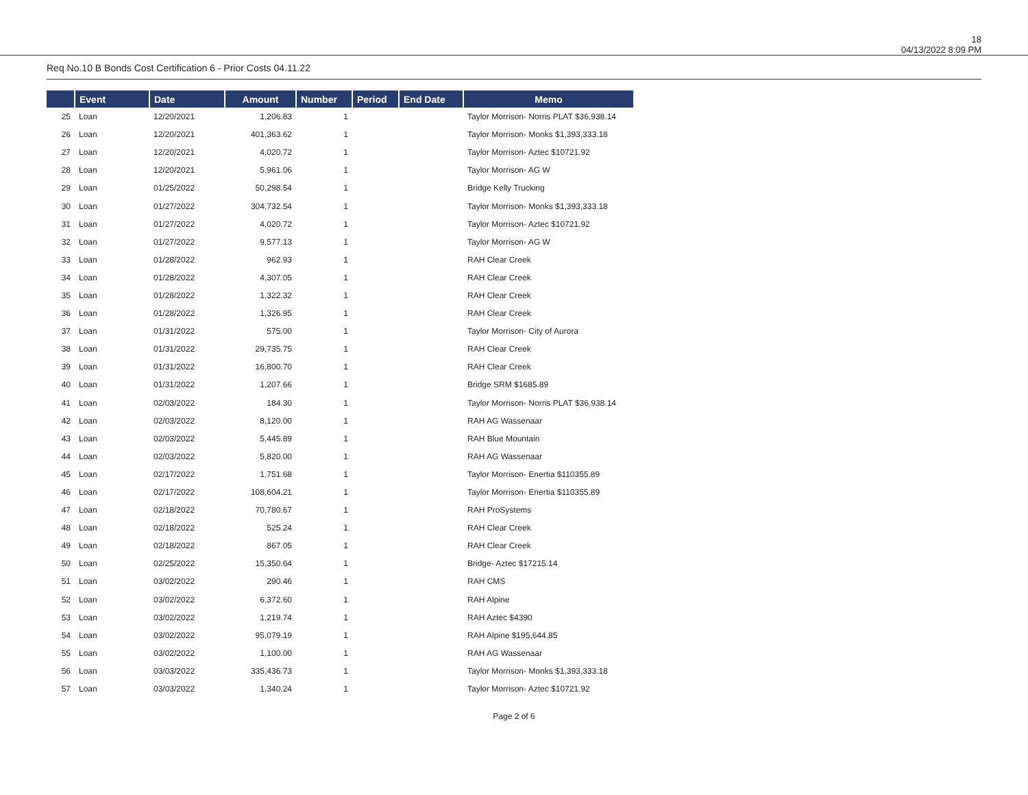18
04/13/2022 8:09 PM
Req No.10 B Bonds Cost Certification 6 - Prior Costs 04.11.22
| | Event | Date | Amount | Number | Period | End Date | Memo |
| --- | --- | --- | --- | --- | --- | --- | --- |
| 25 | Loan | 12/20/2021 | 1,206.83 | 1 | | | Taylor Morrison- Norris PLAT $36,938.14 |
| 26 | Loan | 12/20/2021 | 401,363.62 | 1 | | | Taylor Morrison- Monks $1,393,333.18 |
| 27 | Loan | 12/20/2021 | 4,020.72 | 1 | | | Taylor Morrison- Aztec $10721.92 |
| 28 | Loan | 12/20/2021 | 5,961.06 | 1 | | | Taylor Morrison- AG W |
| 29 | Loan | 01/25/2022 | 50,298.54 | 1 | | | Bridge Kelly Trucking |
| 30 | Loan | 01/27/2022 | 304,732.54 | 1 | | | Taylor Morrison- Monks $1,393,333.18 |
| 31 | Loan | 01/27/2022 | 4,020.72 | 1 | | | Taylor Morrison- Aztec $10721.92 |
| 32 | Loan | 01/27/2022 | 9,577.13 | 1 | | | Taylor Morrison- AG W |
| 33 | Loan | 01/28/2022 | 962.93 | 1 | | | RAH Clear Creek |
| 34 | Loan | 01/28/2022 | 4,307.05 | 1 | | | RAH Clear Creek |
| 35 | Loan | 01/28/2022 | 1,322.32 | 1 | | | RAH Clear Creek |
| 36 | Loan | 01/28/2022 | 1,326.95 | 1 | | | RAH Clear Creek |
| 37 | Loan | 01/31/2022 | 575.00 | 1 | | | Taylor Morrison- City of Aurora |
| 38 | Loan | 01/31/2022 | 29,735.75 | 1 | | | RAH Clear Creek |
| 39 | Loan | 01/31/2022 | 16,800.70 | 1 | | | RAH Clear Creek |
| 40 | Loan | 01/31/2022 | 1,207.66 | 1 | | | Bridge SRM $1685.89 |
| 41 | Loan | 02/03/2022 | 184.30 | 1 | | | Taylor Morrison- Norris PLAT $36,938.14 |
| 42 | Loan | 02/03/2022 | 8,120.00 | 1 | | | RAH AG Wassenaar |
| 43 | Loan | 02/03/2022 | 5,445.89 | 1 | | | RAH Blue Mountain |
| 44 | Loan | 02/03/2022 | 5,820.00 | 1 | | | RAH AG Wassenaar |
| 45 | Loan | 02/17/2022 | 1,751.68 | 1 | | | Taylor Morrison- Enertia $110355.89 |
| 46 | Loan | 02/17/2022 | 108,604.21 | 1 | | | Taylor Morrison- Enertia $110355.89 |
| 47 | Loan | 02/18/2022 | 70,780.67 | 1 | | | RAH ProSystems |
| 48 | Loan | 02/18/2022 | 525.24 | 1 | | | RAH Clear Creek |
| 49 | Loan | 02/18/2022 | 867.05 | 1 | | | RAH Clear Creek |
| 50 | Loan | 02/25/2022 | 15,350.64 | 1 | | | Bridge- Aztec $17215.14 |
| 51 | Loan | 03/02/2022 | 290.46 | 1 | | | RAH CMS |
| 52 | Loan | 03/02/2022 | 6,372.60 | 1 | | | RAH Alpine |
| 53 | Loan | 03/02/2022 | 1,219.74 | 1 | | | RAH Aztec $4390 |
| 54 | Loan | 03/02/2022 | 95,079.19 | 1 | | | RAH Alpine $195,644.85 |
| 55 | Loan | 03/02/2022 | 1,100.00 | 1 | | | RAH AG Wassenaar |
| 56 | Loan | 03/03/2022 | 335,436.73 | 1 | | | Taylor Morrison- Monks $1,393,333.18 |
| 57 | Loan | 03/03/2022 | 1,340.24 | 1 | | | Taylor Morrison- Aztec $10721.92 |
Page 2 of 6